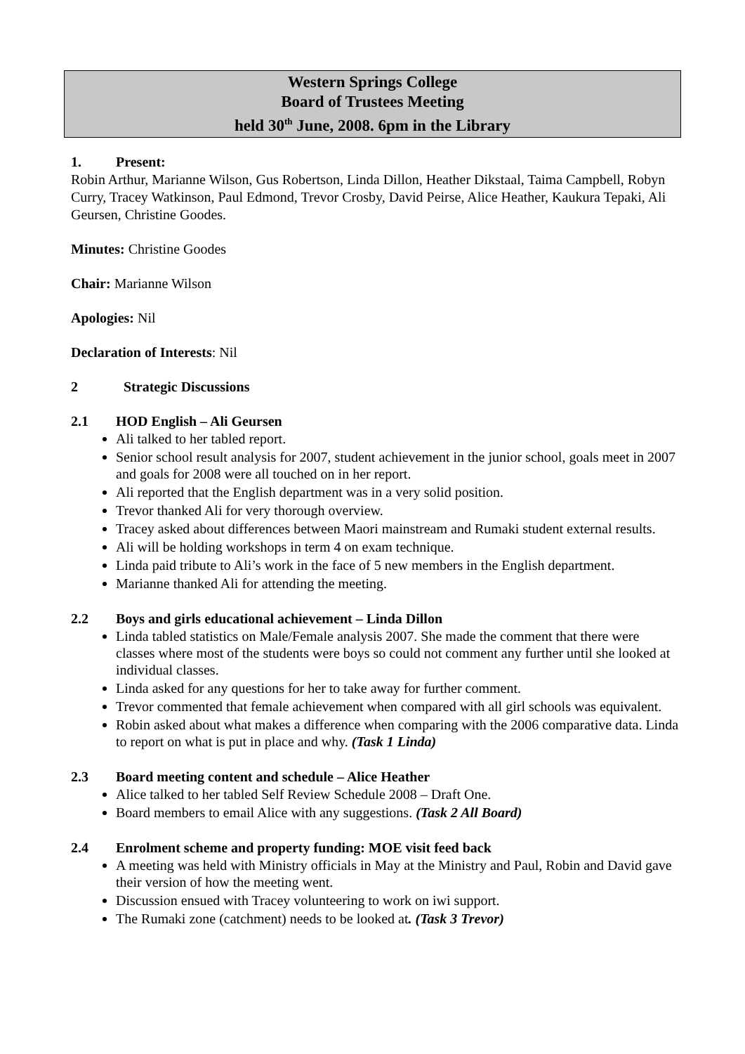Western Springs College
Board of Trustees Meeting
held 30<sup>th</sup> June, 2008. 6pm in the Library
1. Present:
Robin Arthur, Marianne Wilson, Gus Robertson, Linda Dillon, Heather Dikstaal, Taima Campbell, Robyn Curry, Tracey Watkinson, Paul Edmond, Trevor Crosby, David Peirse, Alice Heather, Kaukura Tepaki, Ali Geursen, Christine Goodes.
Minutes: Christine Goodes
Chair: Marianne Wilson
Apologies: Nil
Declaration of Interests: Nil
2 Strategic Discussions
2.1 HOD English – Ali Geursen
Ali talked to her tabled report.
Senior school result analysis for 2007, student achievement in the junior school, goals meet in 2007 and goals for 2008 were all touched on in her report.
Ali reported that the English department was in a very solid position.
Trevor thanked Ali for very thorough overview.
Tracey asked about differences between Maori mainstream and Rumaki student external results.
Ali will be holding workshops in term 4 on exam technique.
Linda paid tribute to Ali’s work in the face of 5 new members in the English department.
Marianne thanked Ali for attending the meeting.
2.2 Boys and girls educational achievement – Linda Dillon
Linda tabled statistics on Male/Female analysis 2007. She made the comment that there were classes where most of the students were boys so could not comment any further until she looked at individual classes.
Linda asked for any questions for her to take away for further comment.
Trevor commented that female achievement when compared with all girl schools was equivalent.
Robin asked about what makes a difference when comparing with the 2006 comparative data. Linda to report on what is put in place and why. (Task 1 Linda)
2.3 Board meeting content and schedule – Alice Heather
Alice talked to her tabled Self Review Schedule 2008 – Draft One.
Board members to email Alice with any suggestions. (Task 2 All Board)
2.4 Enrolment scheme and property funding: MOE visit feed back
A meeting was held with Ministry officials in May at the Ministry and Paul, Robin and David gave their version of how the meeting went.
Discussion ensued with Tracey volunteering to work on iwi support.
The Rumaki zone (catchment) needs to be looked at. (Task 3 Trevor)